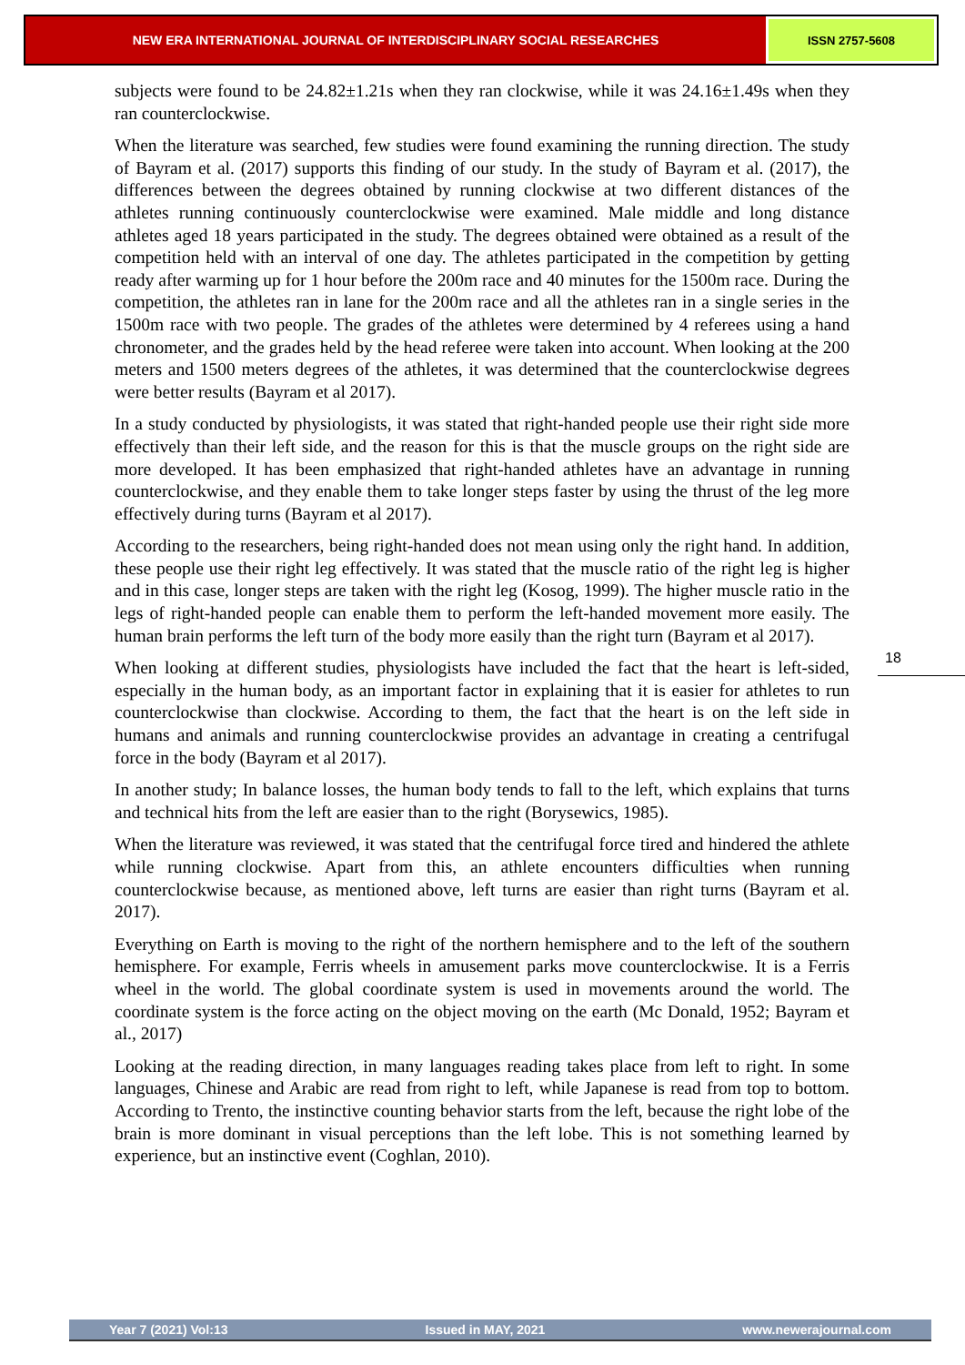NEW ERA INTERNATIONAL JOURNAL OF INTERDISCIPLINARY SOCIAL RESEARCHES
ISSN 2757-5608
subjects were found to be 24.82±1.21s when they ran clockwise, while it was 24.16±1.49s when they ran counterclockwise.
When the literature was searched, few studies were found examining the running direction. The study of Bayram et al. (2017) supports this finding of our study. In the study of Bayram et al. (2017), the differences between the degrees obtained by running clockwise at two different distances of the athletes running continuously counterclockwise were examined. Male middle and long distance athletes aged 18 years participated in the study. The degrees obtained were obtained as a result of the competition held with an interval of one day. The athletes participated in the competition by getting ready after warming up for 1 hour before the 200m race and 40 minutes for the 1500m race. During the competition, the athletes ran in lane for the 200m race and all the athletes ran in a single series in the 1500m race with two people. The grades of the athletes were determined by 4 referees using a hand chronometer, and the grades held by the head referee were taken into account. When looking at the 200 meters and 1500 meters degrees of the athletes, it was determined that the counterclockwise degrees were better results (Bayram et al 2017).
In a study conducted by physiologists, it was stated that right-handed people use their right side more effectively than their left side, and the reason for this is that the muscle groups on the right side are more developed. It has been emphasized that right-handed athletes have an advantage in running counterclockwise, and they enable them to take longer steps faster by using the thrust of the leg more effectively during turns (Bayram et al 2017).
According to the researchers, being right-handed does not mean using only the right hand. In addition, these people use their right leg effectively. It was stated that the muscle ratio of the right leg is higher and in this case, longer steps are taken with the right leg (Kosog, 1999). The higher muscle ratio in the legs of right-handed people can enable them to perform the left-handed movement more easily. The human brain performs the left turn of the body more easily than the right turn (Bayram et al 2017).
When looking at different studies, physiologists have included the fact that the heart is left-sided, especially in the human body, as an important factor in explaining that it is easier for athletes to run counterclockwise than clockwise. According to them, the fact that the heart is on the left side in humans and animals and running counterclockwise provides an advantage in creating a centrifugal force in the body (Bayram et al 2017).
In another study; In balance losses, the human body tends to fall to the left, which explains that turns and technical hits from the left are easier than to the right (Borysewics, 1985).
When the literature was reviewed, it was stated that the centrifugal force tired and hindered the athlete while running clockwise. Apart from this, an athlete encounters difficulties when running counterclockwise because, as mentioned above, left turns are easier than right turns (Bayram et al. 2017).
Everything on Earth is moving to the right of the northern hemisphere and to the left of the southern hemisphere. For example, Ferris wheels in amusement parks move counterclockwise. It is a Ferris wheel in the world. The global coordinate system is used in movements around the world. The coordinate system is the force acting on the object moving on the earth (Mc Donald, 1952; Bayram et al., 2017)
Looking at the reading direction, in many languages reading takes place from left to right. In some languages, Chinese and Arabic are read from right to left, while Japanese is read from top to bottom. According to Trento, the instinctive counting behavior starts from the left, because the right lobe of the brain is more dominant in visual perceptions than the left lobe. This is not something learned by experience, but an instinctive event (Coghlan, 2010).
18
Year 7 (2021) Vol:13 Issued in MAY, 2021 www.newerajournal.com